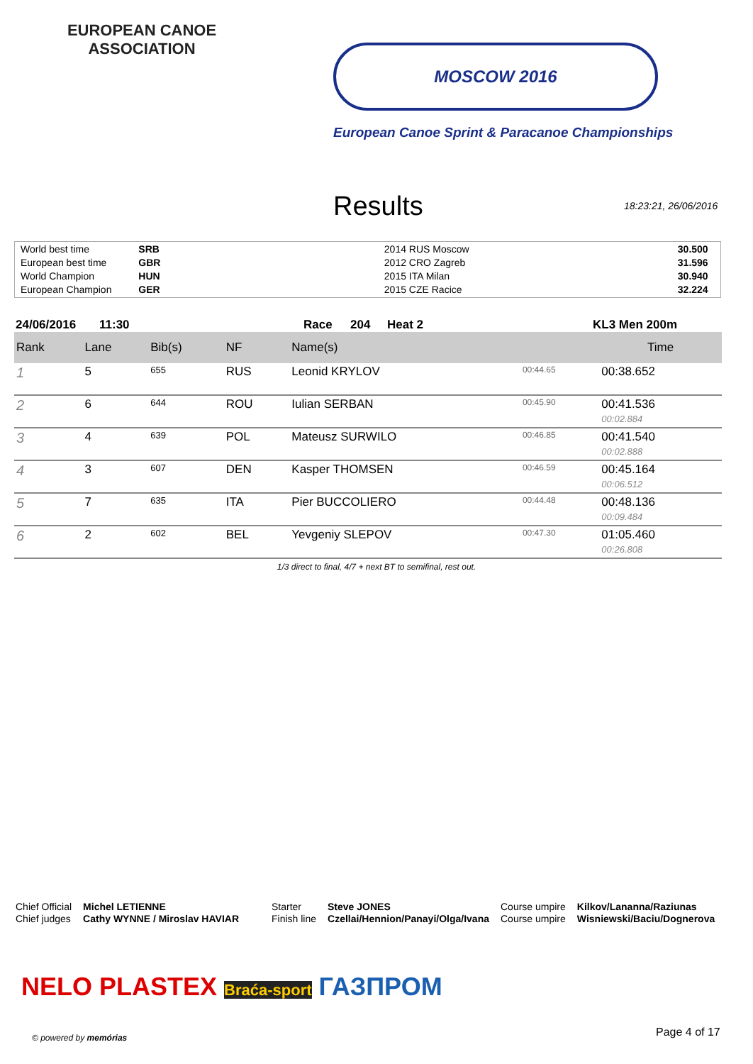EUROPEAN CANOE ASSOCIATION
MOSCOW 2016
European Canoe Sprint & Paracanoe Championships
Results
18:23:21, 26/06/2016
| World best time | SRB | 2014 RUS Moscow | 30.500 |
| European best time | GBR | 2012 CRO Zagreb | 31.596 |
| World Champion | HUN | 2015 ITA Milan | 30.940 |
| European Champion | GER | 2015 CZE Racice | 32.224 |
24/06/2016 11:30 Race 204 Heat 2 KL3 Men 200m
| Rank | Lane | Bib(s) | NF | Name(s) | | Time |
| --- | --- | --- | --- | --- | --- | --- |
| 1 | 5 | 655 | RUS | Leonid KRYLOV | 00:44.65 | 00:38.652 |
| 2 | 6 | 644 | ROU | Iulian SERBAN | 00:45.90 | 00:41.536 00:02.884 |
| 3 | 4 | 639 | POL | Mateusz SURWILO | 00:46.85 | 00:41.540 00:02.888 |
| 4 | 3 | 607 | DEN | Kasper THOMSEN | 00:46.59 | 00:45.164 00:06.512 |
| 5 | 7 | 635 | ITA | Pier BUCCOLIERO | 00:44.48 | 00:48.136 00:09.484 |
| 6 | 2 | 602 | BEL | Yevgeniy SLEPOV | 00:47.30 | 01:05.460 00:26.808 |
1/3 direct to final, 4/7 + next BT to semifinal, rest out.
Chief Official
Chief judges
Michel LETIENNE
Cathy WYNNE / Miroslav HAVIAR
Starter
Finish line
Steve JONES
Czellai/Hennion/Panayi/Olga/Ivana
Course umpire
Course umpire
Kilkov/Lananna/Raziunas
Wisniewski/Baciu/Dognerova
NELO PLASTEX Braća-sport ГАЗПРОМ
© powered by memórias Page 4 of 17